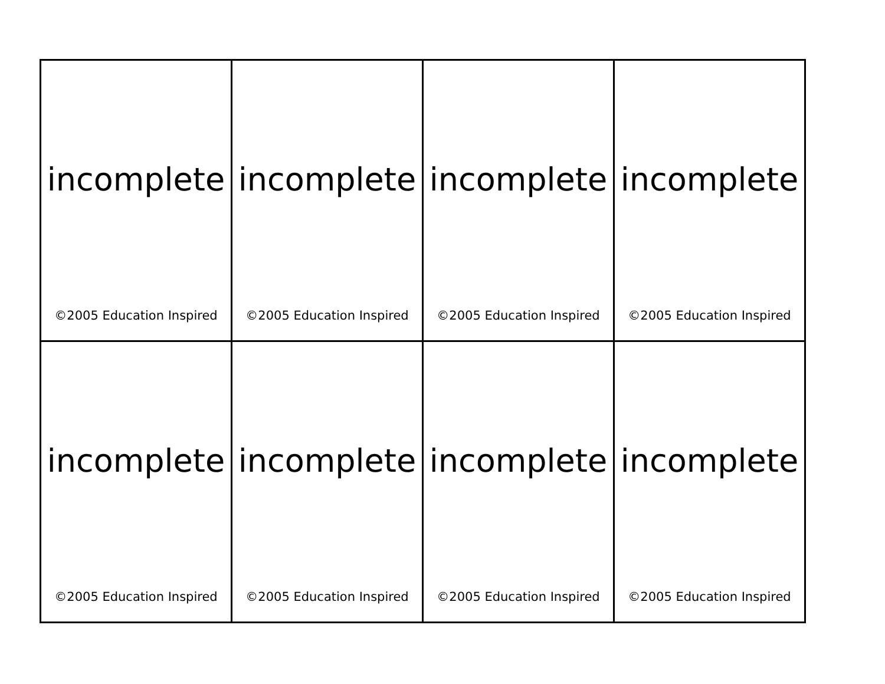| incomplete ©2005 Education Inspired | incomplete ©2005 Education Inspired | incomplete ©2005 Education Inspired | incomplete ©2005 Education Inspired |
| incomplete ©2005 Education Inspired | incomplete ©2005 Education Inspired | incomplete ©2005 Education Inspired | incomplete ©2005 Education Inspired |